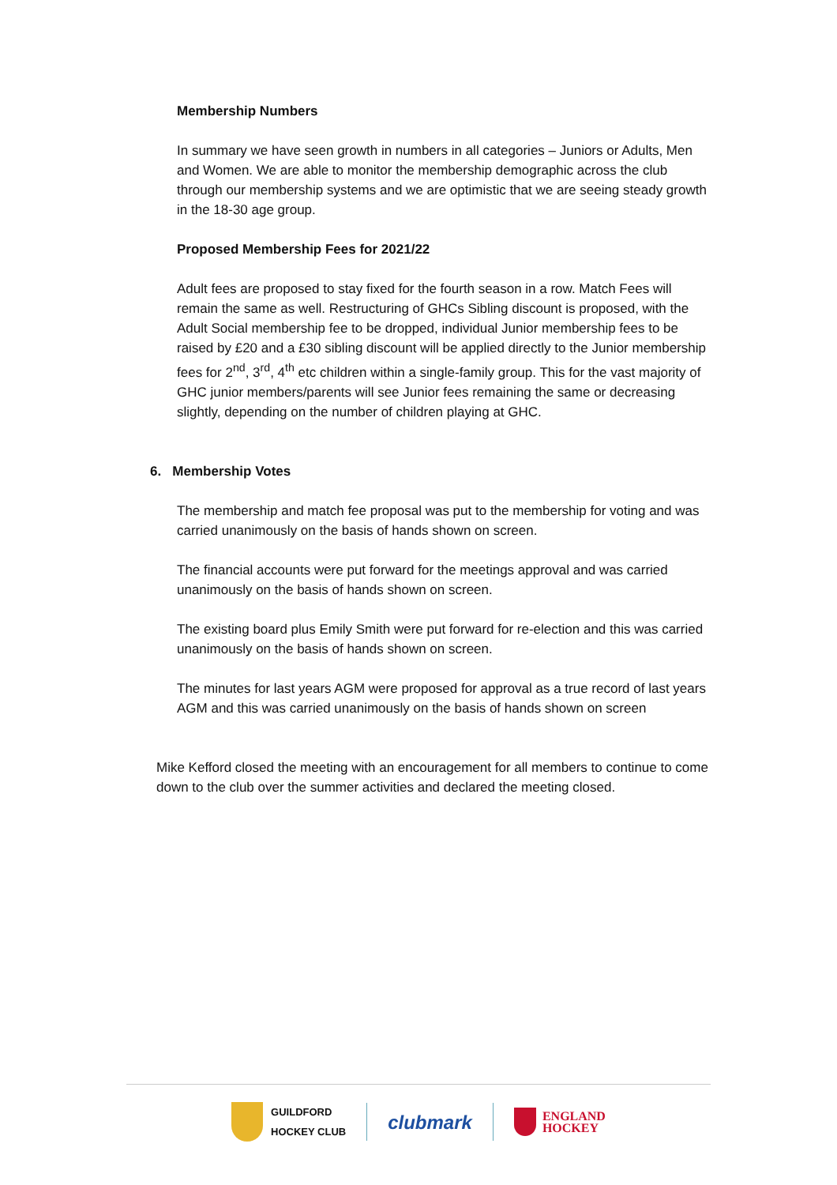Membership Numbers
In summary we have seen growth in numbers in all categories – Juniors or Adults, Men and Women. We are able to monitor the membership demographic across the club through our membership systems and we are optimistic that we are seeing steady growth in the 18-30 age group.
Proposed Membership Fees for 2021/22
Adult fees are proposed to stay fixed for the fourth season in a row. Match Fees will remain the same as well. Restructuring of GHCs Sibling discount is proposed, with the Adult Social membership fee to be dropped, individual Junior membership fees to be raised by £20 and a £30 sibling discount will be applied directly to the Junior membership fees for 2<sup>nd</sup>, 3<sup>rd</sup>, 4<sup>th</sup> etc children within a single-family group. This for the vast majority of GHC junior members/parents will see Junior fees remaining the same or decreasing slightly, depending on the number of children playing at GHC.
6. Membership Votes
The membership and match fee proposal was put to the membership for voting and was carried unanimously on the basis of hands shown on screen.
The financial accounts were put forward for the meetings approval and was carried unanimously on the basis of hands shown on screen.
The existing board plus Emily Smith were put forward for re-election and this was carried unanimously on the basis of hands shown on screen.
The minutes for last years AGM were proposed for approval as a true record of last years AGM and this was carried unanimously on the basis of hands shown on screen
Mike Kefford closed the meeting with an encouragement for all members to continue to come down to the club over the summer activities and declared the meeting closed.
GUILDFORD
HOCKEY CLUB
clubmark
ENGLAND
HOCKEY